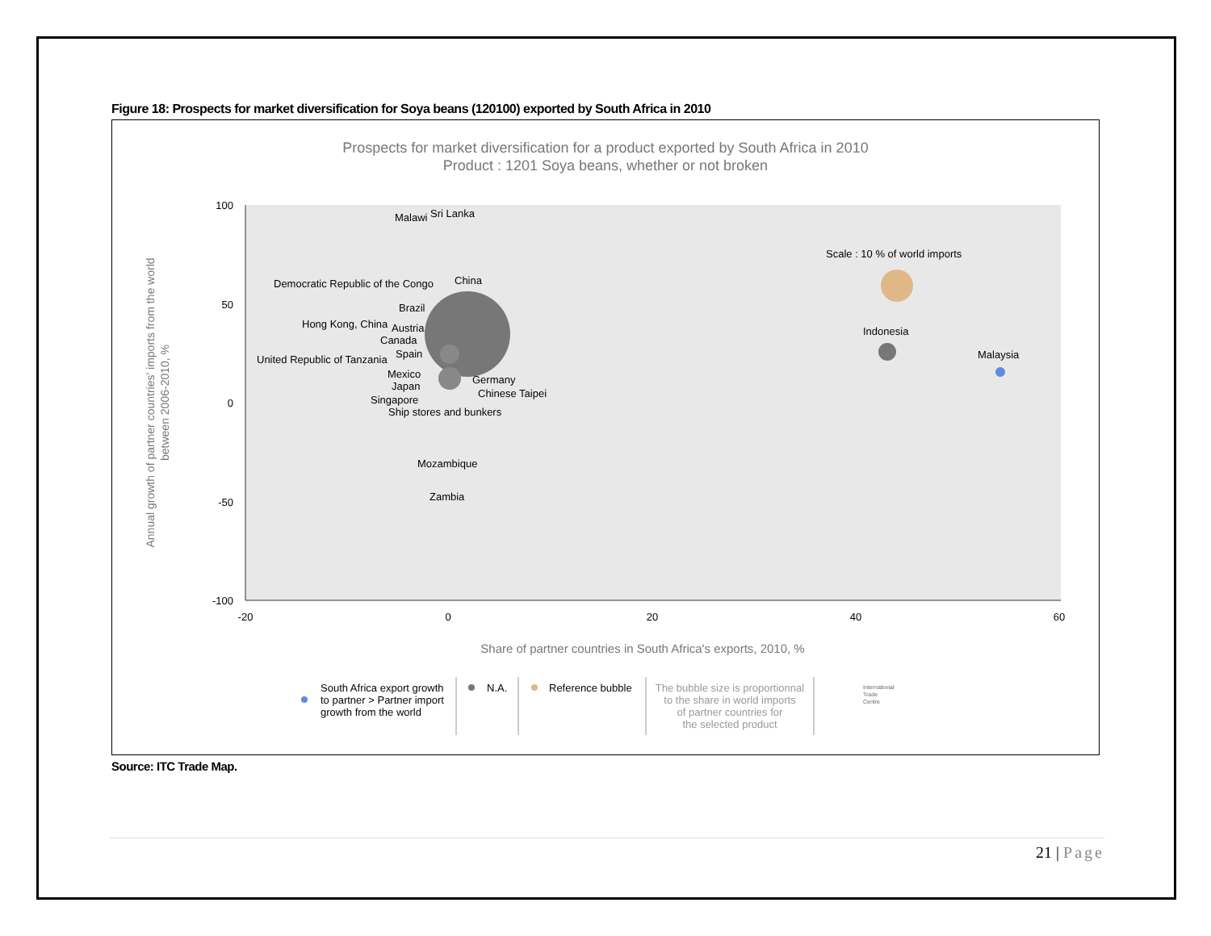Figure 18: Prospects for market diversification for Soya beans (120100) exported by South Africa in 2010
Prospects for market diversification for a product exported by South Africa in 2010
Product : 1201 Soya beans, whether or not broken
100
50
0
-50
-100
-20
0
20
40
60
Share of partner countries in South Africa's exports, 2010, %
Annual growth of partner countries' imports from the world
between 2006-2010, %
Malawi
Sri Lanka
Scale : 10 % of world imports
Democratic Republic of the Congo
China
Brazil
Hong Kong, China
Austria
Canada
Spain
United Republic of Tanzania
Mexico
Japan
Germany
Chinese Taipei
Singapore
Ship stores and bunkers
Mozambique
Zambia
Indonesia
Malaysia
South Africa export growth
to partner > Partner import
growth from the world
N.A.
Reference bubble
The bubble size is proportionnal
to the share in world imports
of partner countries for
the selected product
International
Trade
Centre
Source: ITC Trade Map.
21 | Page